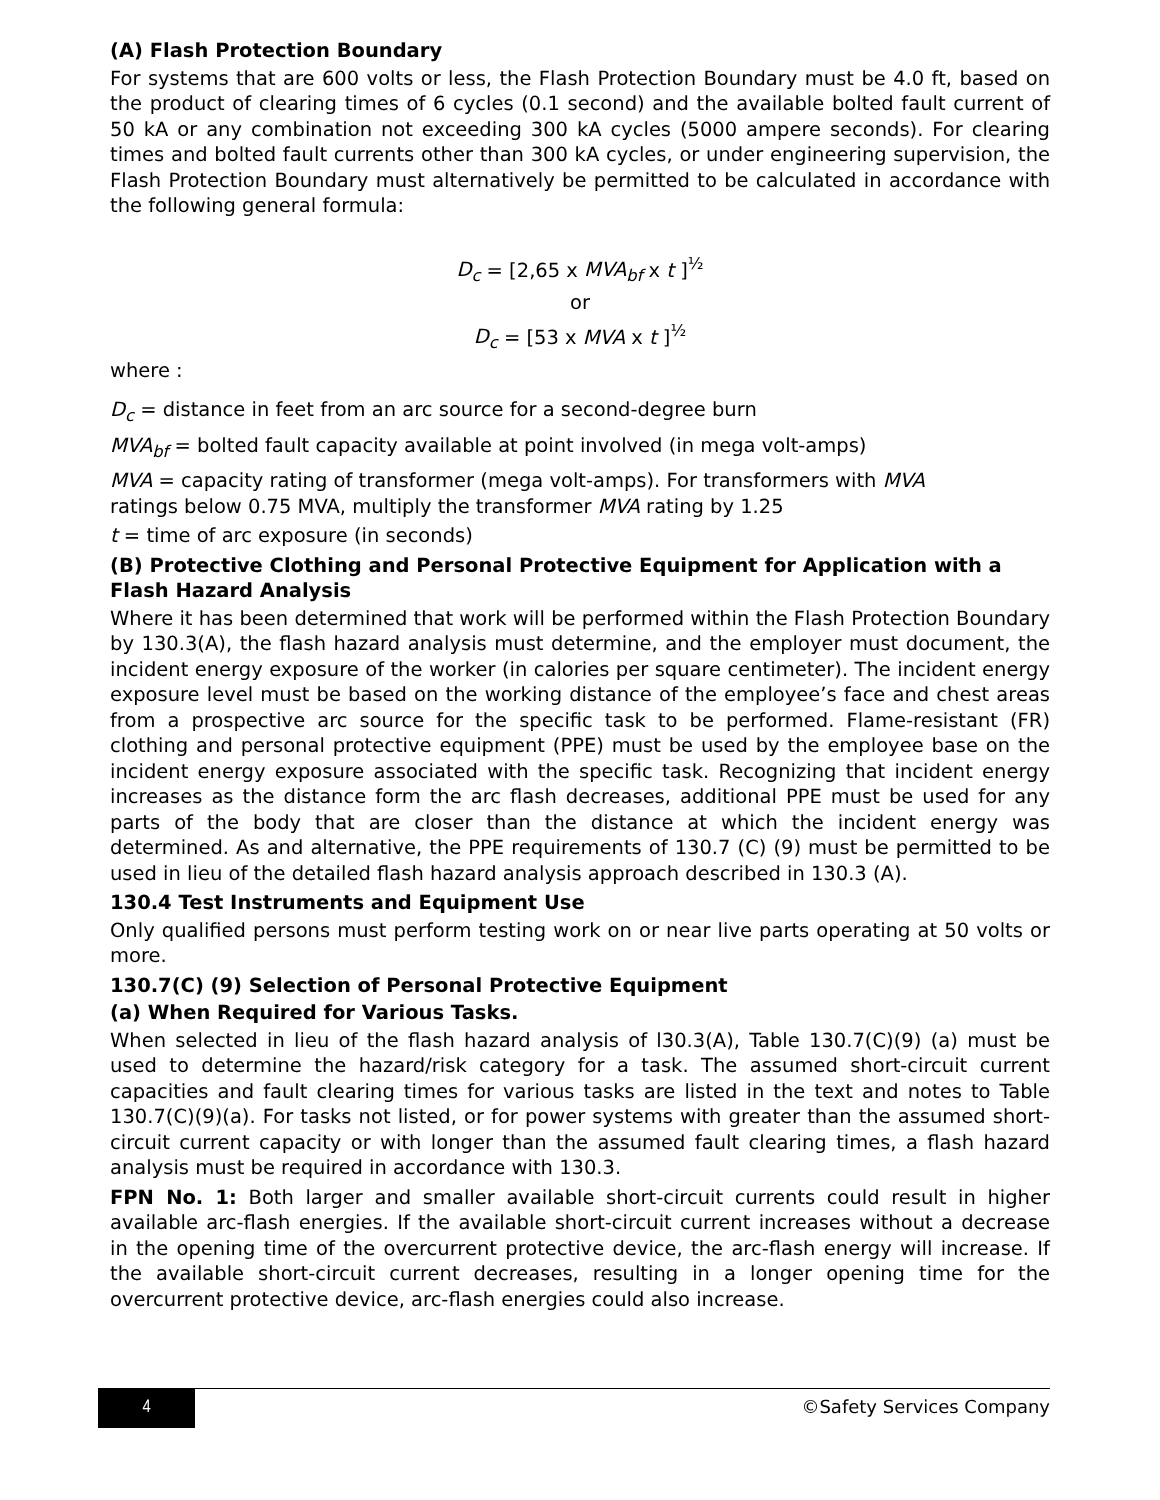(A) Flash Protection Boundary
For systems that are 600 volts or less, the Flash Protection Boundary must be 4.0 ft, based on the product of clearing times of 6 cycles (0.1 second) and the available bolted fault current of 50 kA or any combination not exceeding 300 kA cycles (5000 ampere seconds). For clearing times and bolted fault currents other than 300 kA cycles, or under engineering supervision, the Flash Protection Boundary must alternatively be permitted to be calculated in accordance with the following general formula:
D<sub>c</sub> = [2,65 x MVA<sub>bf</sub> x t ]<sup>½</sup>
or
D<sub>c</sub> = [53 x MVA x t ]<sup>½</sup>
where :
D<sub>c</sub> = distance in feet from an arc source for a second-degree burn
MVA<sub>bf</sub> = bolted fault capacity available at point involved (in mega volt-amps)
MVA = capacity rating of transformer (mega volt-amps). For transformers with MVA
ratings below 0.75 MVA, multiply the transformer MVA rating by 1.25
t = time of arc exposure (in seconds)
(B) Protective Clothing and Personal Protective Equipment for Application with a Flash Hazard Analysis
Where it has been determined that work will be performed within the Flash Protection Boundary by 130.3(A), the flash hazard analysis must determine, and the employer must document, the incident energy exposure of the worker (in calories per square centimeter). The incident energy exposure level must be based on the working distance of the employee’s face and chest areas from a prospective arc source for the specific task to be performed. Flame-resistant (FR) clothing and personal protective equipment (PPE) must be used by the employee base on the incident energy exposure associated with the specific task. Recognizing that incident energy increases as the distance form the arc flash decreases, additional PPE must be used for any parts of the body that are closer than the distance at which the incident energy was determined. As and alternative, the PPE requirements of 130.7 (C) (9) must be permitted to be used in lieu of the detailed flash hazard analysis approach described in 130.3 (A).
130.4 Test Instruments and Equipment Use
Only qualified persons must perform testing work on or near live parts operating at 50 volts or more.
130.7(C) (9) Selection of Personal Protective Equipment
(a) When Required for Various Tasks.
When selected in lieu of the flash hazard analysis of l30.3(A), Table 130.7(C)(9) (a) must be used to determine the hazard/risk category for a task. The assumed short-circuit current capacities and fault clearing times for various tasks are listed in the text and notes to Table 130.7(C)(9)(a). For tasks not listed, or for power systems with greater than the assumed short-circuit current capacity or with longer than the assumed fault clearing times, a flash hazard analysis must be required in accordance with 130.3.
FPN No. 1: Both larger and smaller available short-circuit currents could result in higher available arc-flash energies. If the available short-circuit current increases without a decrease in the opening time of the overcurrent protective device, the arc-flash energy will increase. If the available short-circuit current decreases, resulting in a longer opening time for the overcurrent protective device, arc-flash energies could also increase.
4 ©Safety Services Company